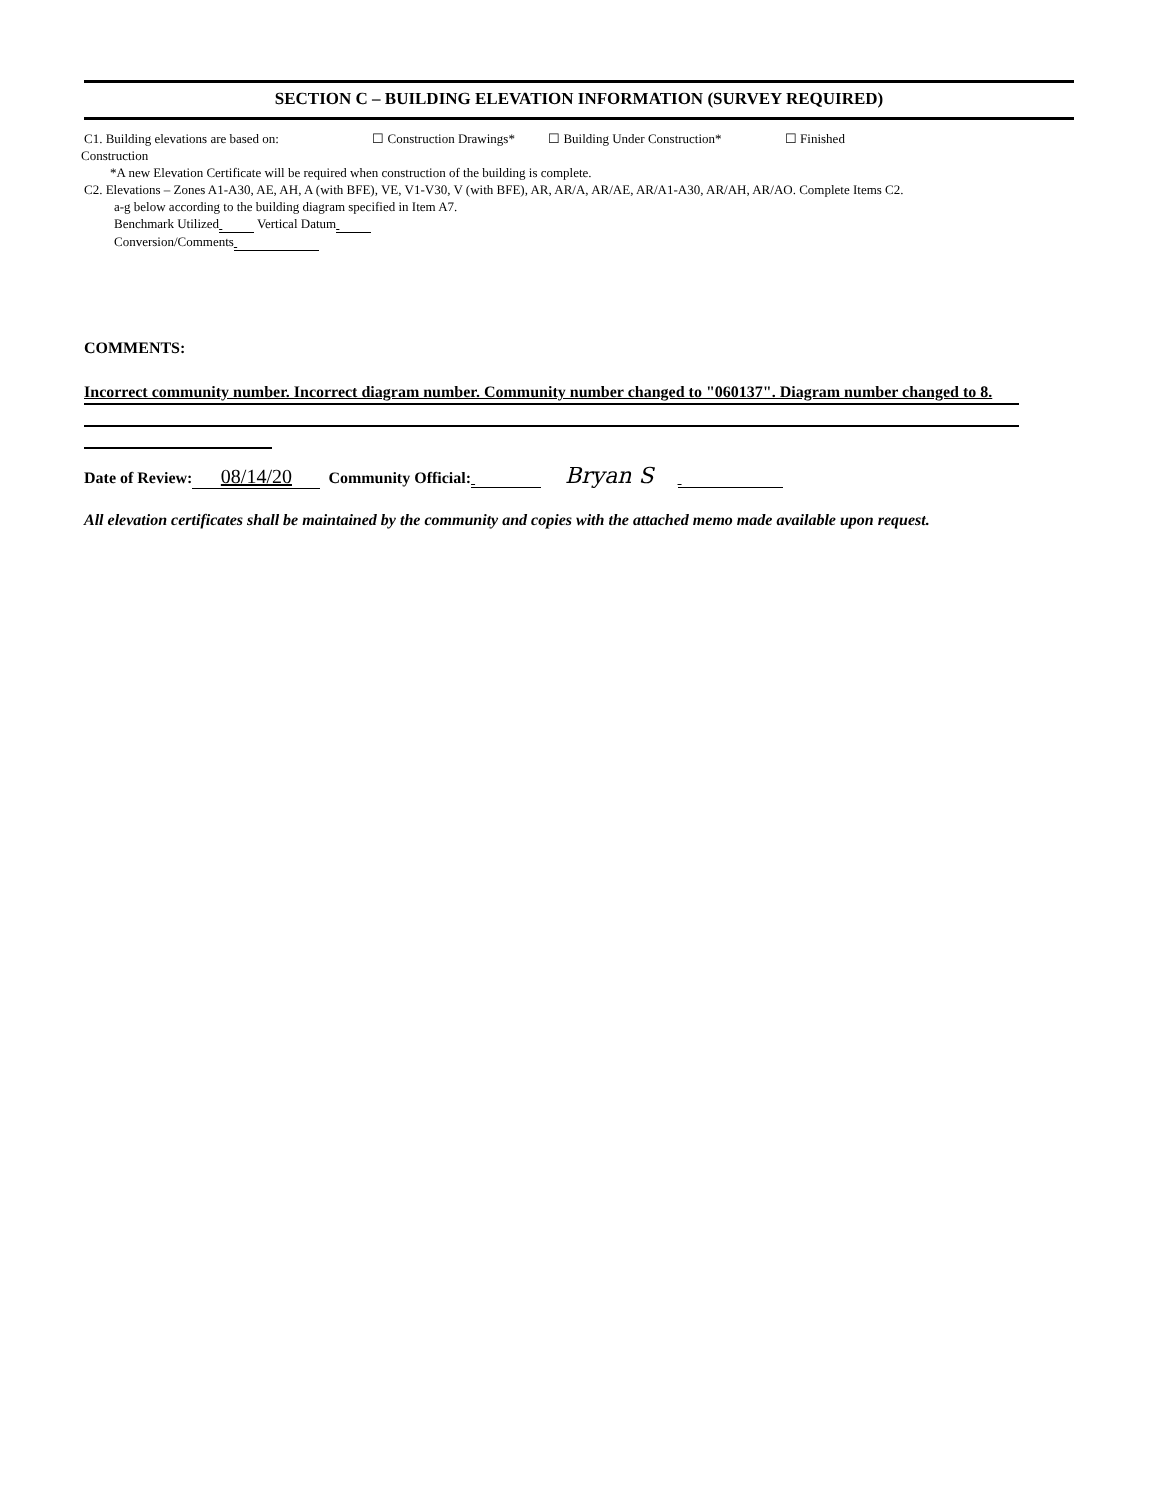SECTION C – BUILDING ELEVATION INFORMATION (SURVEY REQUIRED)
C1. Building elevations are based on: ☐ Construction Drawings* ☐ Building Under Construction* ☐ Finished
Construction
*A new Elevation Certificate will be required when construction of the building is complete.
C2. Elevations – Zones A1-A30, AE, AH, A (with BFE), VE, V1-V30, V (with BFE), AR, AR/A, AR/AE, AR/A1-A30, AR/AH, AR/AO. Complete Items C2.
a-g below according to the building diagram specified in Item A7.
Benchmark Utilized Vertical Datum
Conversion/Comments
COMMENTS:
Incorrect community number. Incorrect diagram number. Community number changed to "060137". Diagram number changed to 8.
Date of Review: 08/14/20 Community Official: Bryan S
All elevation certificates shall be maintained by the community and copies with the attached memo made available upon request.